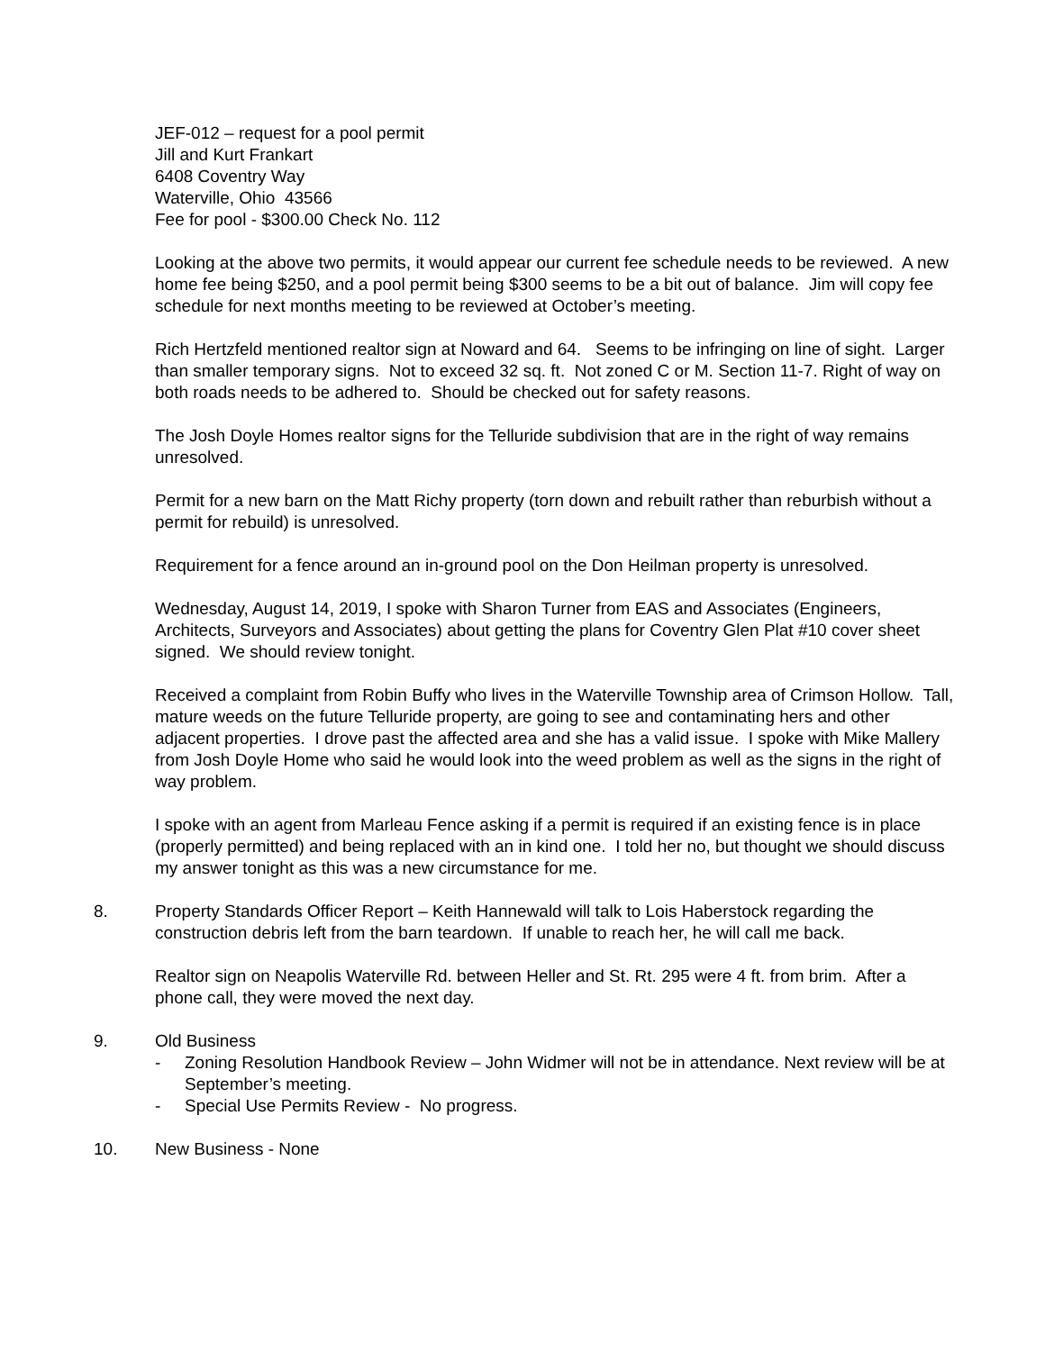JEF-012 – request for a pool permit
Jill and Kurt Frankart
6408 Coventry Way
Waterville, Ohio 43566
Fee for pool - $300.00 Check No. 112
Looking at the above two permits, it would appear our current fee schedule needs to be reviewed. A new home fee being $250, and a pool permit being $300 seems to be a bit out of balance. Jim will copy fee schedule for next months meeting to be reviewed at October’s meeting.
Rich Hertzfeld mentioned realtor sign at Noward and 64. Seems to be infringing on line of sight. Larger than smaller temporary signs. Not to exceed 32 sq. ft. Not zoned C or M. Section 11-7. Right of way on both roads needs to be adhered to. Should be checked out for safety reasons.
The Josh Doyle Homes realtor signs for the Telluride subdivision that are in the right of way remains unresolved.
Permit for a new barn on the Matt Richy property (torn down and rebuilt rather than reburbish without a permit for rebuild) is unresolved.
Requirement for a fence around an in-ground pool on the Don Heilman property is unresolved.
Wednesday, August 14, 2019, I spoke with Sharon Turner from EAS and Associates (Engineers, Architects, Surveyors and Associates) about getting the plans for Coventry Glen Plat #10 cover sheet signed. We should review tonight.
Received a complaint from Robin Buffy who lives in the Waterville Township area of Crimson Hollow. Tall, mature weeds on the future Telluride property, are going to see and contaminating hers and other adjacent properties. I drove past the affected area and she has a valid issue. I spoke with Mike Mallery from Josh Doyle Home who said he would look into the weed problem as well as the signs in the right of way problem.
I spoke with an agent from Marleau Fence asking if a permit is required if an existing fence is in place (properly permitted) and being replaced with an in kind one. I told her no, but thought we should discuss my answer tonight as this was a new circumstance for me.
8. Property Standards Officer Report – Keith Hannewald will talk to Lois Haberstock regarding the construction debris left from the barn teardown. If unable to reach her, he will call me back.
Realtor sign on Neapolis Waterville Rd. between Heller and St. Rt. 295 were 4 ft. from brim. After a phone call, they were moved the next day.
9. Old Business
- Zoning Resolution Handbook Review – John Widmer will not be in attendance. Next review will be at September’s meeting.
- Special Use Permits Review - No progress.
10. New Business - None